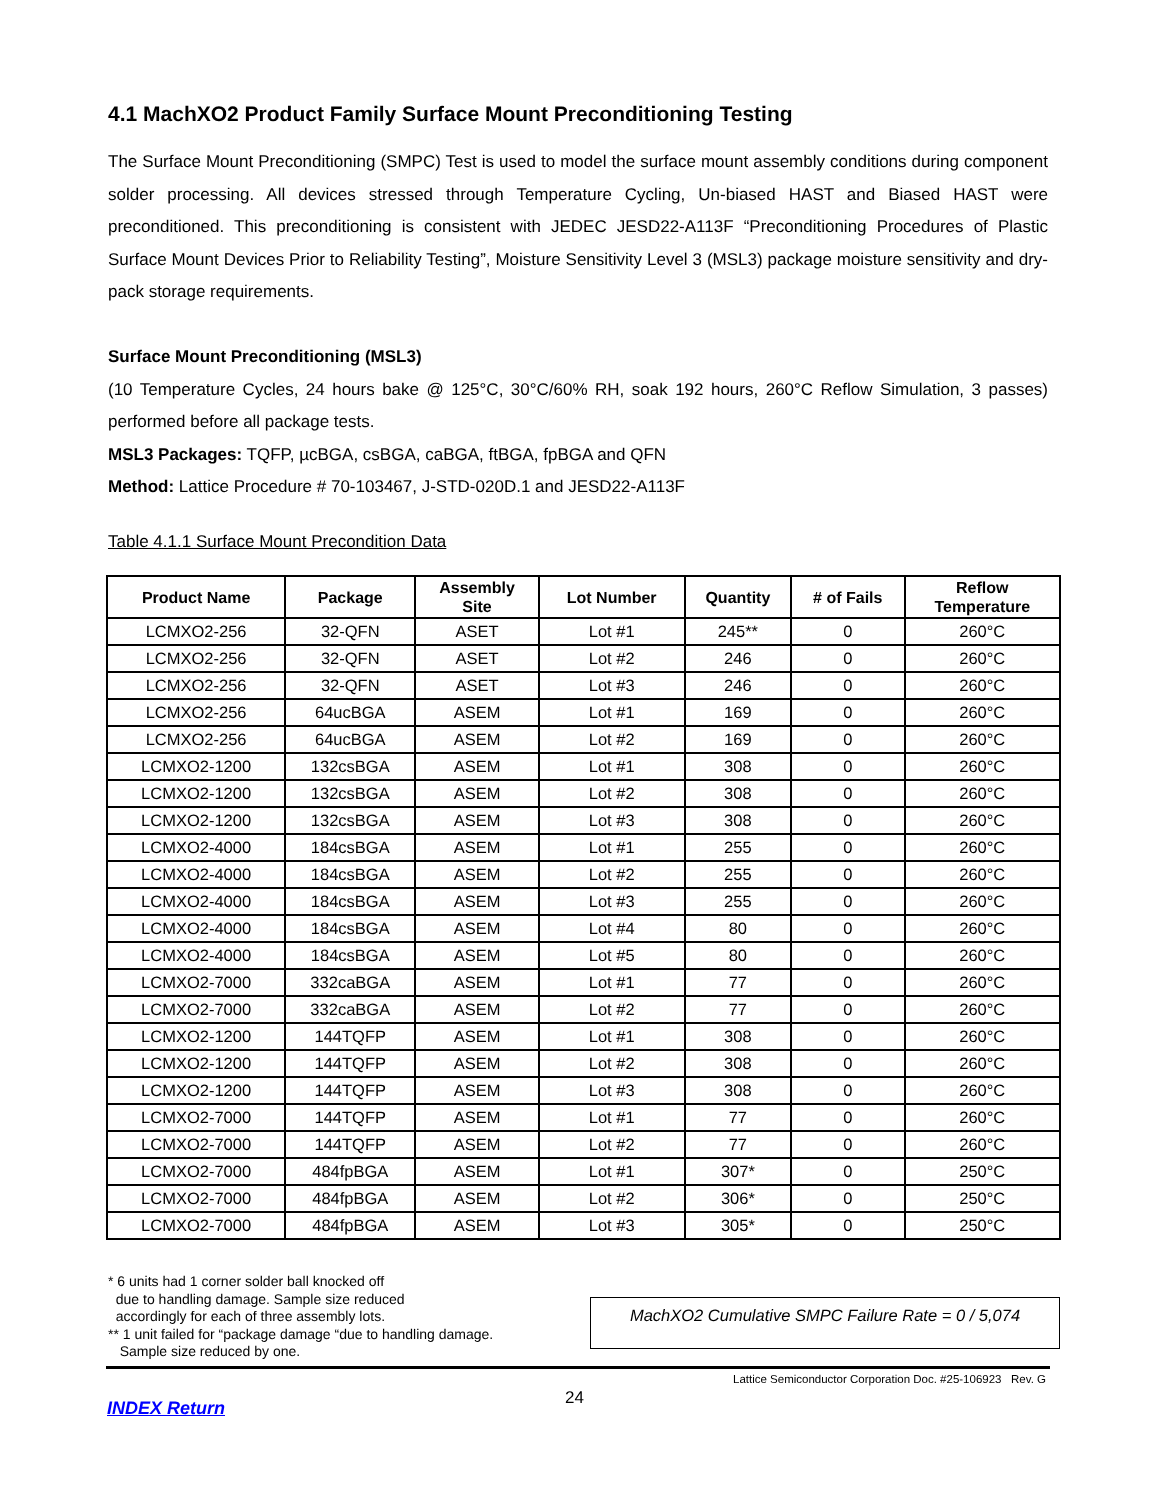4.1 MachXO2 Product Family Surface Mount Preconditioning Testing
The Surface Mount Preconditioning (SMPC) Test is used to model the surface mount assembly conditions during component solder processing. All devices stressed through Temperature Cycling, Un-biased HAST and Biased HAST were preconditioned. This preconditioning is consistent with JEDEC JESD22-A113F “Preconditioning Procedures of Plastic Surface Mount Devices Prior to Reliability Testing”, Moisture Sensitivity Level 3 (MSL3) package moisture sensitivity and dry-pack storage requirements.
Surface Mount Preconditioning (MSL3)
(10 Temperature Cycles, 24 hours bake @ 125°C, 30°C/60% RH, soak 192 hours, 260°C Reflow Simulation, 3 passes) performed before all package tests.
MSL3 Packages: TQFP, µcBGA, csBGA, caBGA, ftBGA, fpBGA and QFN
Method: Lattice Procedure # 70-103467, J-STD-020D.1 and JESD22-A113F
Table 4.1.1 Surface Mount Precondition Data
| Product Name | Package | Assembly Site | Lot Number | Quantity | # of Fails | Reflow Temperature |
| --- | --- | --- | --- | --- | --- | --- |
| LCMXO2-256 | 32-QFN | ASET | Lot #1 | 245** | 0 | 260°C |
| LCMXO2-256 | 32-QFN | ASET | Lot #2 | 246 | 0 | 260°C |
| LCMXO2-256 | 32-QFN | ASET | Lot #3 | 246 | 0 | 260°C |
| LCMXO2-256 | 64ucBGA | ASEM | Lot #1 | 169 | 0 | 260°C |
| LCMXO2-256 | 64ucBGA | ASEM | Lot #2 | 169 | 0 | 260°C |
| LCMXO2-1200 | 132csBGA | ASEM | Lot #1 | 308 | 0 | 260°C |
| LCMXO2-1200 | 132csBGA | ASEM | Lot #2 | 308 | 0 | 260°C |
| LCMXO2-1200 | 132csBGA | ASEM | Lot #3 | 308 | 0 | 260°C |
| LCMXO2-4000 | 184csBGA | ASEM | Lot #1 | 255 | 0 | 260°C |
| LCMXO2-4000 | 184csBGA | ASEM | Lot #2 | 255 | 0 | 260°C |
| LCMXO2-4000 | 184csBGA | ASEM | Lot #3 | 255 | 0 | 260°C |
| LCMXO2-4000 | 184csBGA | ASEM | Lot #4 | 80 | 0 | 260°C |
| LCMXO2-4000 | 184csBGA | ASEM | Lot #5 | 80 | 0 | 260°C |
| LCMXO2-7000 | 332caBGA | ASEM | Lot #1 | 77 | 0 | 260°C |
| LCMXO2-7000 | 332caBGA | ASEM | Lot #2 | 77 | 0 | 260°C |
| LCMXO2-1200 | 144TQFP | ASEM | Lot #1 | 308 | 0 | 260°C |
| LCMXO2-1200 | 144TQFP | ASEM | Lot #2 | 308 | 0 | 260°C |
| LCMXO2-1200 | 144TQFP | ASEM | Lot #3 | 308 | 0 | 260°C |
| LCMXO2-7000 | 144TQFP | ASEM | Lot #1 | 77 | 0 | 260°C |
| LCMXO2-7000 | 144TQFP | ASEM | Lot #2 | 77 | 0 | 260°C |
| LCMXO2-7000 | 484fpBGA | ASEM | Lot #1 | 307* | 0 | 250°C |
| LCMXO2-7000 | 484fpBGA | ASEM | Lot #2 | 306* | 0 | 250°C |
| LCMXO2-7000 | 484fpBGA | ASEM | Lot #3 | 305* | 0 | 250°C |
* 6 units had 1 corner solder ball knocked off
due to handling damage. Sample size reduced
accordingly for each of three assembly lots.
** 1 unit failed for “package damage “due to handling damage.
Sample size reduced by one.
MachXO2 Cumulative SMPC Failure Rate = 0 / 5,074
Lattice Semiconductor Corporation Doc. #25-106923 Rev. G
24
INDEX Return